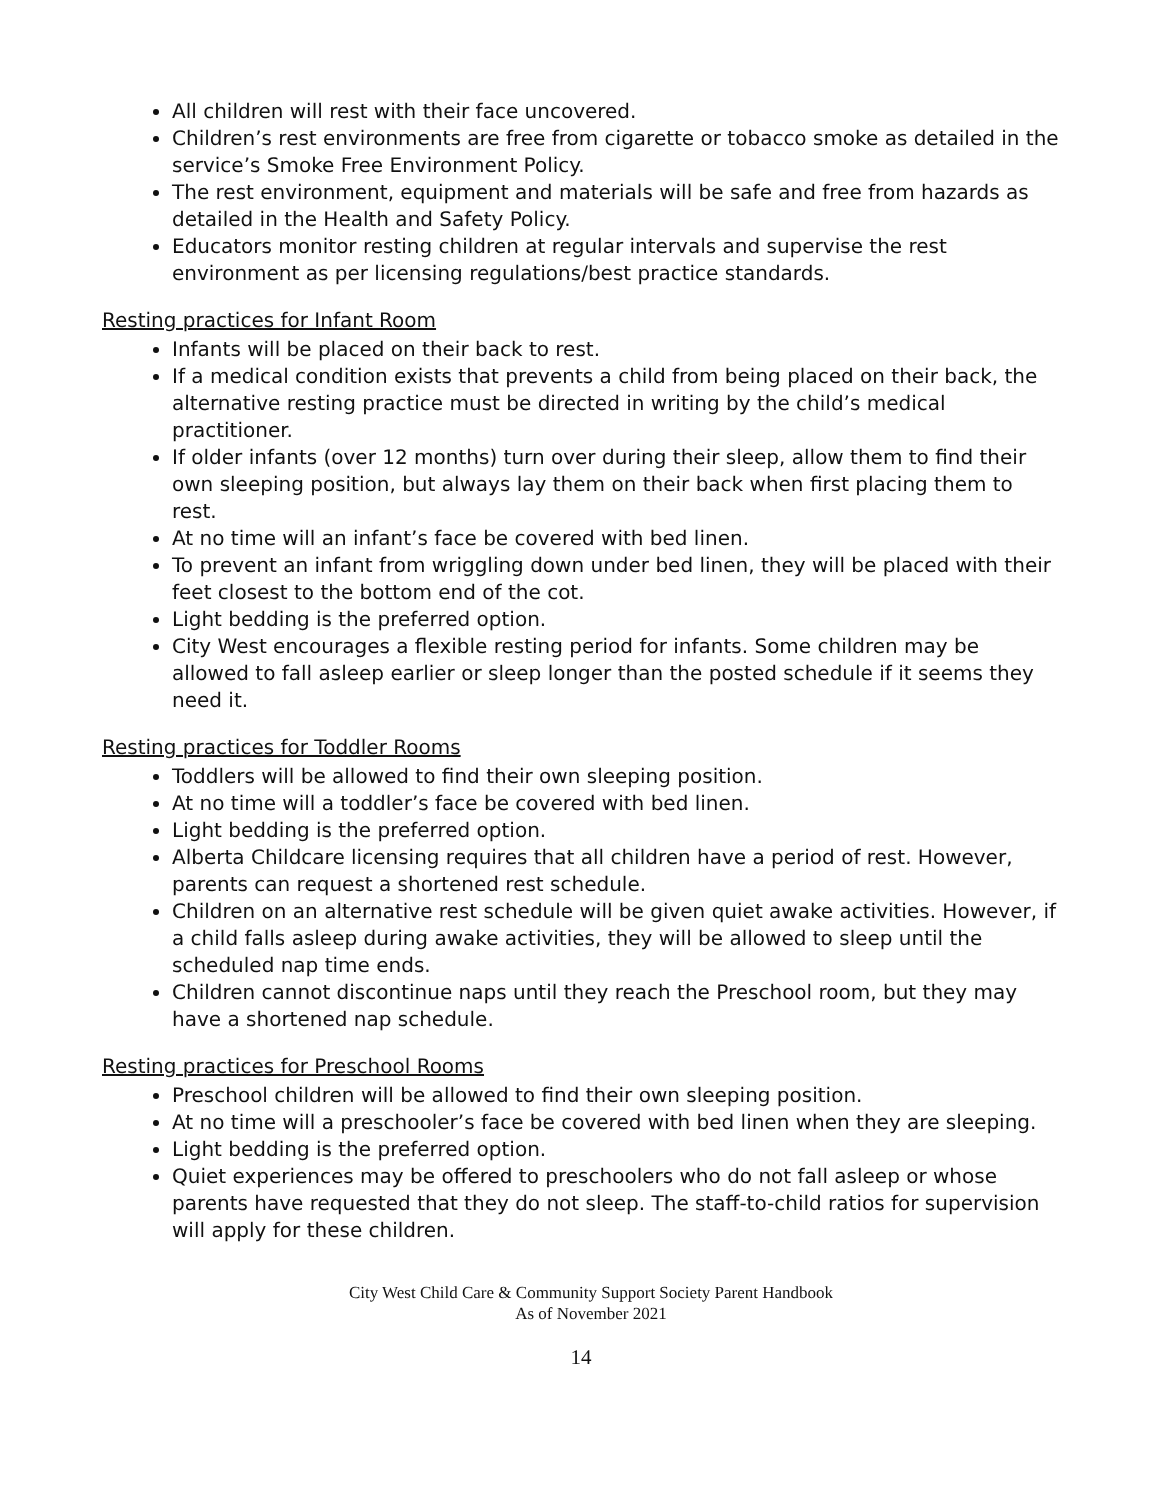All children will rest with their face uncovered.
Children’s rest environments are free from cigarette or tobacco smoke as detailed in the service’s Smoke Free Environment Policy.
The rest environment, equipment and materials will be safe and free from hazards as detailed in the Health and Safety Policy.
Educators monitor resting children at regular intervals and supervise the rest environment as per licensing regulations/best practice standards.
Resting practices for Infant Room
Infants will be placed on their back to rest.
If a medical condition exists that prevents a child from being placed on their back, the alternative resting practice must be directed in writing by the child’s medical practitioner.
If older infants (over 12 months) turn over during their sleep, allow them to find their own sleeping position, but always lay them on their back when first placing them to rest.
At no time will an infant’s face be covered with bed linen.
To prevent an infant from wriggling down under bed linen, they will be placed with their feet closest to the bottom end of the cot.
Light bedding is the preferred option.
City West encourages a flexible resting period for infants. Some children may be allowed to fall asleep earlier or sleep longer than the posted schedule if it seems they need it.
Resting practices for Toddler Rooms
Toddlers will be allowed to find their own sleeping position.
At no time will a toddler’s face be covered with bed linen.
Light bedding is the preferred option.
Alberta Childcare licensing requires that all children have a period of rest. However, parents can request a shortened rest schedule.
Children on an alternative rest schedule will be given quiet awake activities. However, if a child falls asleep during awake activities, they will be allowed to sleep until the scheduled nap time ends.
Children cannot discontinue naps until they reach the Preschool room, but they may have a shortened nap schedule.
Resting practices for Preschool Rooms
Preschool children will be allowed to find their own sleeping position.
At no time will a preschooler’s face be covered with bed linen when they are sleeping.
Light bedding is the preferred option.
Quiet experiences may be offered to preschoolers who do not fall asleep or whose parents have requested that they do not sleep. The staff-to-child ratios for supervision will apply for these children.
City West Child Care & Community Support Society Parent Handbook
As of November 2021
14